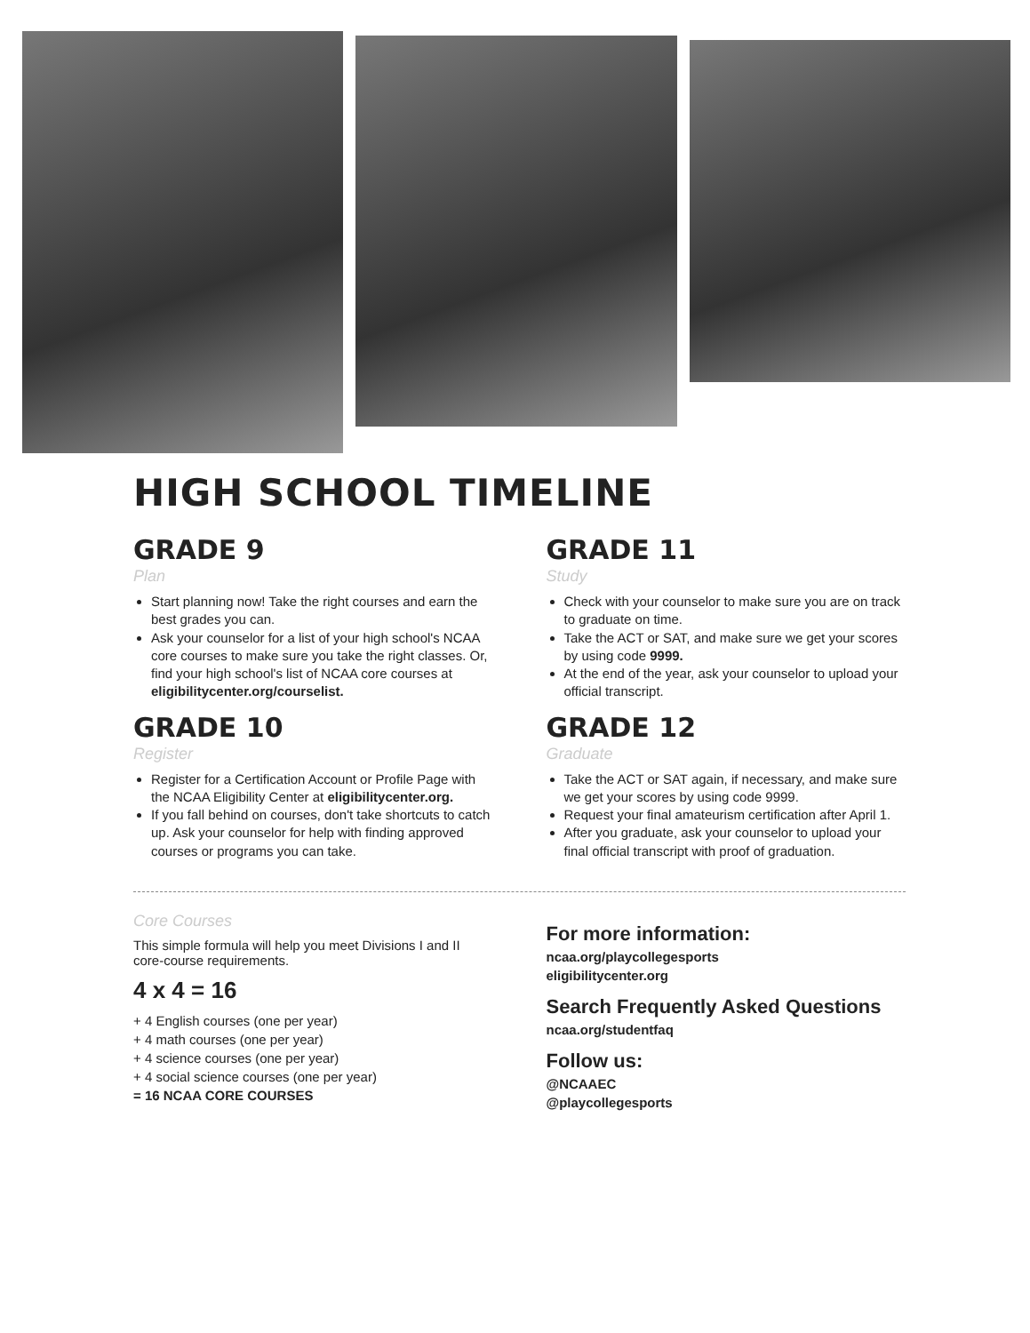HIGH SCHOOL TIMELINE
GRADE 9
Plan
Start planning now! Take the right courses and earn the best grades you can.
Ask your counselor for a list of your high school's NCAA core courses to make sure you take the right classes. Or, find your high school's list of NCAA core courses at eligibilitycenter.org/courselist.
GRADE 10
Register
Register for a Certification Account or Profile Page with the NCAA Eligibility Center at eligibilitycenter.org.
If you fall behind on courses, don't take shortcuts to catch up. Ask your counselor for help with finding approved courses or programs you can take.
GRADE 11
Study
Check with your counselor to make sure you are on track to graduate on time.
Take the ACT or SAT, and make sure we get your scores by using code 9999.
At the end of the year, ask your counselor to upload your official transcript.
GRADE 12
Graduate
Take the ACT or SAT again, if necessary, and make sure we get your scores by using code 9999.
Request your final amateurism certification after April 1.
After you graduate, ask your counselor to upload your final official transcript with proof of graduation.
Core Courses
This simple formula will help you meet Divisions I and II core-course requirements.
4 x 4 = 16
+ 4 English courses (one per year)
+ 4 math courses (one per year)
+ 4 science courses (one per year)
+ 4 social science courses (one per year)
= 16 NCAA CORE COURSES
For more information:
ncaa.org/playcollegesports
eligibilitycenter.org
Search Frequently Asked Questions
ncaa.org/studentfaq
Follow us:
@NCAAEC
@playcollegesports